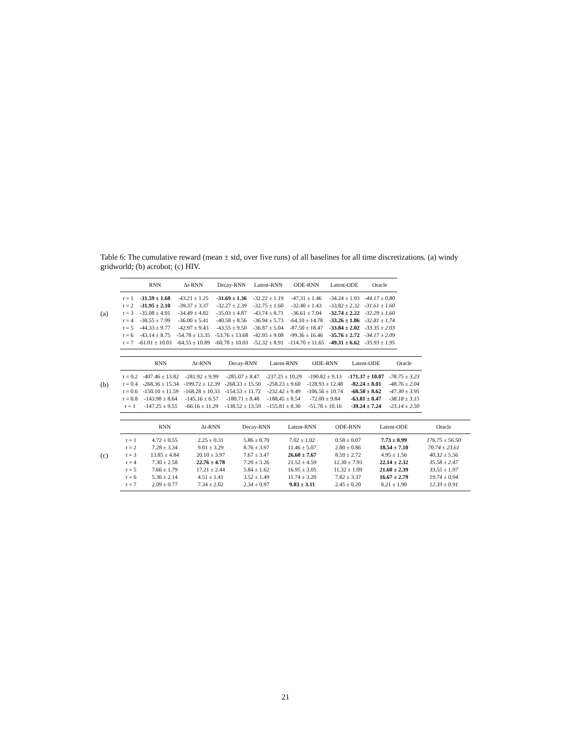Table 6: The cumulative reward (mean ± std, over five runs) of all baselines for all time discretizations. (a) windy gridworld; (b) acrobot; (c) HIV.
(a)
| | RNN | Δ t -RNN | Decay-RNN | Latent-RNN | ODE-RNN | Latent-ODE | Oracle |
| --- | --- | --- | --- | --- | --- | --- | --- |
| τ = 1 | -31.59 ± 1.68 | -43.21 ± 1.25 | -31.69 ± 1.36 | -32.22 ± 1.19 | -47.31 ± 1.46 | -34.24 ± 1.93 | -44.17 ± 0.80 |
| τ = 2 | -31.95 ± 2.10 | -39.37 ± 3.37 | -32.27 ± 2.39 | -32.75 ± 1.60 | -32.40 ± 1.43 | -33.82 ± 2.32 | -31.61 ± 1.60 |
| τ = 3 | -35.08 ± 4.91 | -34.49 ± 4.82 | -35.03 ± 4.87 | -43.74 ± 8.71 | -36.61 ± 7.04 | -32.74 ± 2.22 | -32.29 ± 1.60 |
| τ = 4 | -38.55 ± 7.99 | -36.00 ± 5.41 | -40.58 ± 8.56 | -36.94 ± 5.73 | -64.10 ± 14.78 | -33.26 ± 1.86 | -32.81 ± 1.74 |
| τ = 5 | -44.33 ± 9.77 | -42.97 ± 9.43 | -43.55 ± 9.50 | -36.87 ± 5.04 | -87.50 ± 18.47 | -33.84 ± 2.02 | -33.35 ± 2.03 |
| τ = 6 | -43.14 ± 8.75 | -54.78 ± 13.35 | -53.76 ± 13.68 | -42.95 ± 9.08 | -99.36 ± 16.46 | -35.76 ± 2.72 | -34.17 ± 2.09 |
| τ = 7 | -61.01 ± 10.03 | -64.55 ± 10.89 | -60.78 ± 10.03 | -52.32 ± 8.91 | -114.70 ± 11.65 | -49.31 ± 6.62 | -35.93 ± 1.95 |
(b)
| | RNN | Δ t -RNN | Decay-RNN | Latent-RNN | ODE-RNN | Latent-ODE | Oracle |
| --- | --- | --- | --- | --- | --- | --- | --- |
| τ = 0.2 | -407.46 ± 13.82 | -281.92 ± 9.99 | -285.07 ± 8.47 | -237.25 ± 10.29 | -190.82 ± 9.13 | -171.37 ± 10.07 | -78.75 ± 3.23 |
| τ = 0.4 | -268.36 ± 15.34 | -199.72 ± 12.39 | -268.33 ± 15.50 | -258.23 ± 9.60 | -128.93 ± 12.48 | -82.24 ± 8.01 | -48.76 ± 2.04 |
| τ = 0.6 | -150.10 ± 11.59 | -168.28 ± 10.33 | -154.53 ± 11.72 | -232.42 ± 9.49 | -106.56 ± 10.74 | -68.58 ± 8.62 | -47.30 ± 3.95 |
| τ = 0.8 | -143.98 ± 8.64 | -145.16 ± 6.57 | -180.71 ± 8.48 | -188.45 ± 8.54 | -72.00 ± 9.84 | -63.81 ± 8.47 | -38.18 ± 3.15 |
| τ = 1 | -147.25 ± 9.55 | -66.16 ± 11.29 | -138.52 ± 13.59 | -155.81 ± 8.30 | -51.78 ± 10.16 | -39.24 ± 7.24 | -23.14 ± 2.50 |
(c)
| | RNN | Δ t -RNN | Decay-RNN | Latent-RNN | ODE-RNN | Latent-ODE | Oracle |
| --- | --- | --- | --- | --- | --- | --- | --- |
| τ = 1 | 4.72 ± 0.55 | 2.25 ± 0.31 | 5.86 ± 0.70 | 7.02 ± 1.02 | 0.58 ± 0.07 | 7.73 ± 0.99 | 176.75 ± 56.50 |
| τ = 2 | 7.28 ± 3.34 | 9.01 ± 3.29 | 8.76 ± 3.97 | 11.46 ± 5.07 | 2.80 ± 0.86 | 18.54 ± 7.10 | 70.74 ± 23.61 |
| τ = 3 | 13.85 ± 4.84 | 20.10 ± 3.97 | 7.67 ± 3.47 | 26.60 ± 7.67 | 8.59 ± 2.72 | 4.95 ± 1.56 | 40.32 ± 5.56 |
| τ = 4 | 7.30 ± 2.58 | 22.76 ± 4.78 | 7.20 ± 3.26 | 21.52 ± 4.59 | 12.30 ± 7.93 | 22.14 ± 2.32 | 35.58 ± 2.47 |
| τ = 5 | 7.66 ± 1.79 | 17.21 ± 2.44 | 5.84 ± 1.62 | 16.95 ± 3.05 | 11.32 ± 1.09 | 21.60 ± 2.39 | 33.55 ± 1.97 |
| τ = 6 | 5.36 ± 2.14 | 4.51 ± 1.41 | 3.52 ± 1.49 | 11.74 ± 3.20 | 7.82 ± 3.37 | 16.67 ± 2.79 | 19.74 ± 0.94 |
| τ = 7 | 2.09 ± 0.77 | 7.34 ± 2.02 | 2.34 ± 0.97 | 9.83 ± 3.11 | 2.45 ± 0.20 | 8.21 ± 1.90 | 12.33 ± 0.91 |
21